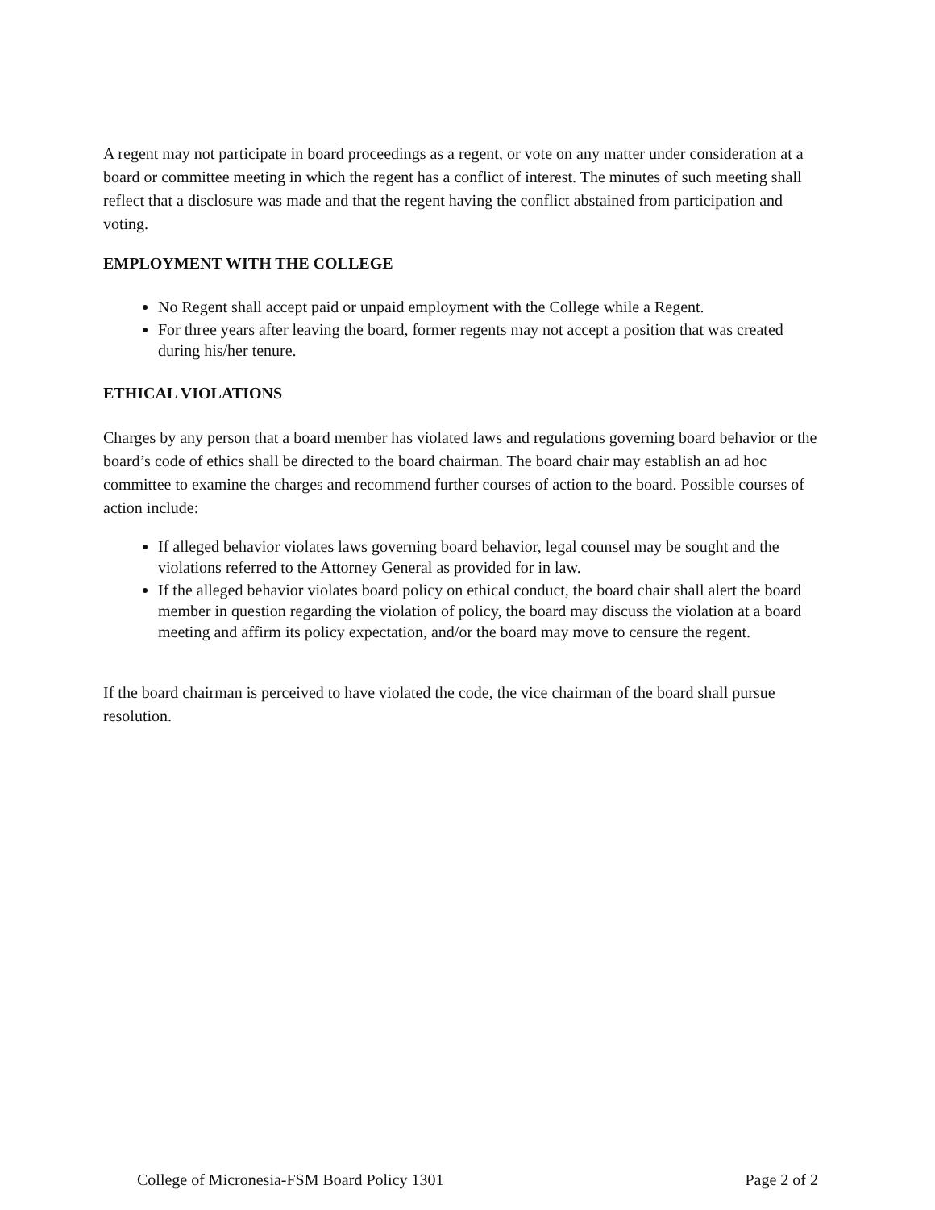A regent may not participate in board proceedings as a regent, or vote on any matter under consideration at a board or committee meeting in which the regent has a conflict of interest. The minutes of such meeting shall reflect that a disclosure was made and that the regent having the conflict abstained from participation and voting.
EMPLOYMENT WITH THE COLLEGE
No Regent shall accept paid or unpaid employment with the College while a Regent.
For three years after leaving the board, former regents may not accept a position that was created during his/her tenure.
ETHICAL VIOLATIONS
Charges by any person that a board member has violated laws and regulations governing board behavior or the board’s code of ethics shall be directed to the board chairman. The board chair may establish an ad hoc committee to examine the charges and recommend further courses of action to the board. Possible courses of action include:
If alleged behavior violates laws governing board behavior, legal counsel may be sought and the violations referred to the Attorney General as provided for in law.
If the alleged behavior violates board policy on ethical conduct, the board chair shall alert the board member in question regarding the violation of policy, the board may discuss the violation at a board meeting and affirm its policy expectation, and/or the board may move to censure the regent.
If the board chairman is perceived to have violated the code, the vice chairman of the board shall pursue resolution.
College of Micronesia-FSM Board Policy 1301 Page 2 of 2